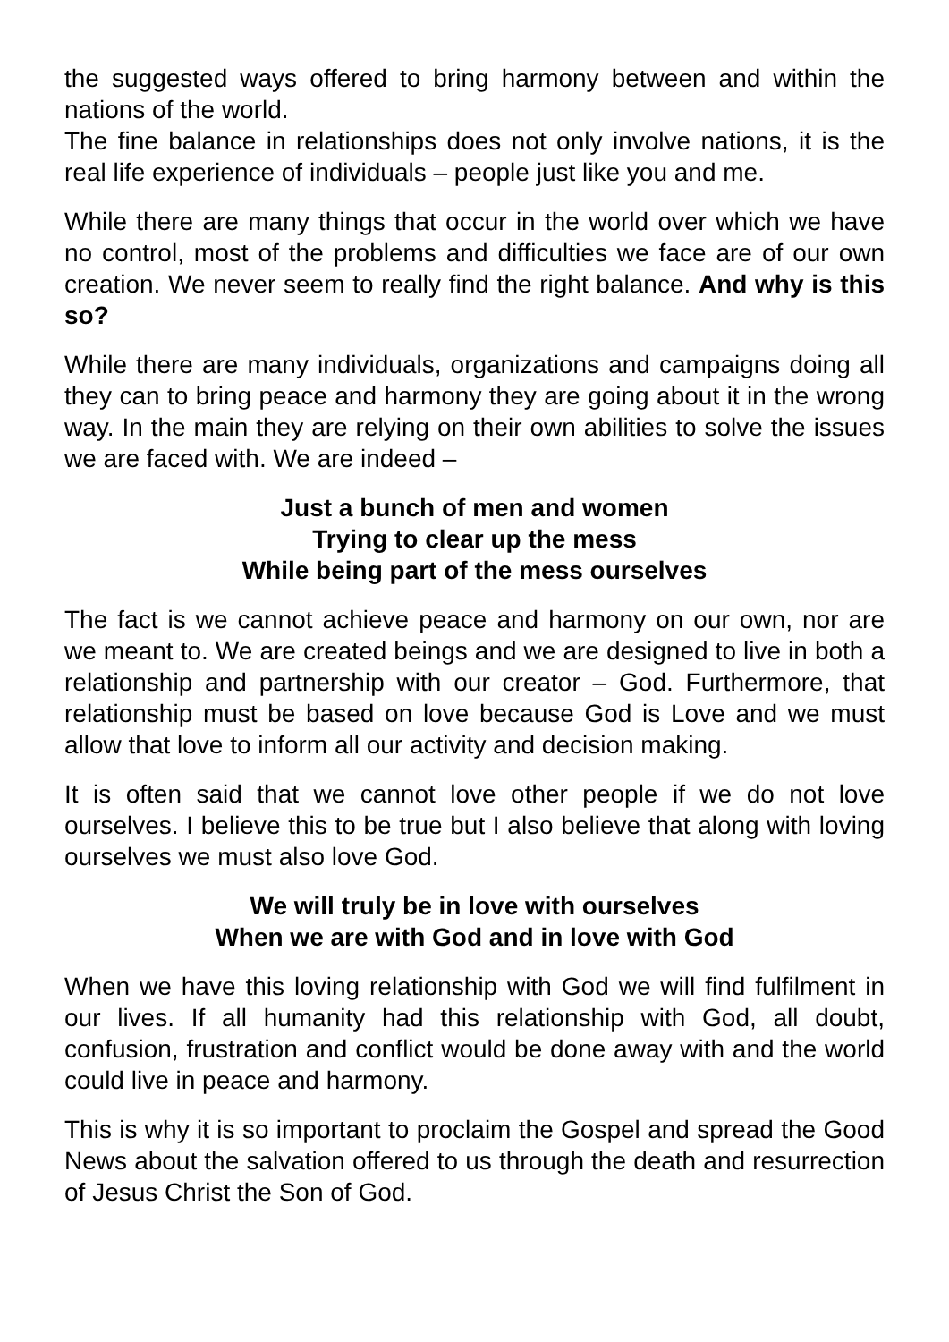the suggested ways offered to bring harmony between and within the nations of the world.
The fine balance in relationships does not only involve nations, it is the real life experience of individuals – people just like you and me.
While there are many things that occur in the world over which we have no control, most of the problems and difficulties we face are of our own creation. We never seem to really find the right balance. And why is this so?
While there are many individuals, organizations and campaigns doing all they can to bring peace and harmony they are going about it in the wrong way. In the main they are relying on their own abilities to solve the issues we are faced with. We are indeed –
Just a bunch of men and women
Trying to clear up the mess
While being part of the mess ourselves
The fact is we cannot achieve peace and harmony on our own, nor are we meant to. We are created beings and we are designed to live in both a relationship and partnership with our creator – God. Furthermore, that relationship must be based on love because God is Love and we must allow that love to inform all our activity and decision making.
It is often said that we cannot love other people if we do not love ourselves. I believe this to be true but I also believe that along with loving ourselves we must also love God.
We will truly be in love with ourselves
When we are with God and in love with God
When we have this loving relationship with God we will find fulfilment in our lives. If all humanity had this relationship with God, all doubt, confusion, frustration and conflict would be done away with and the world could live in peace and harmony.
This is why it is so important to proclaim the Gospel and spread the Good News about the salvation offered to us through the death and resurrection of Jesus Christ the Son of God.